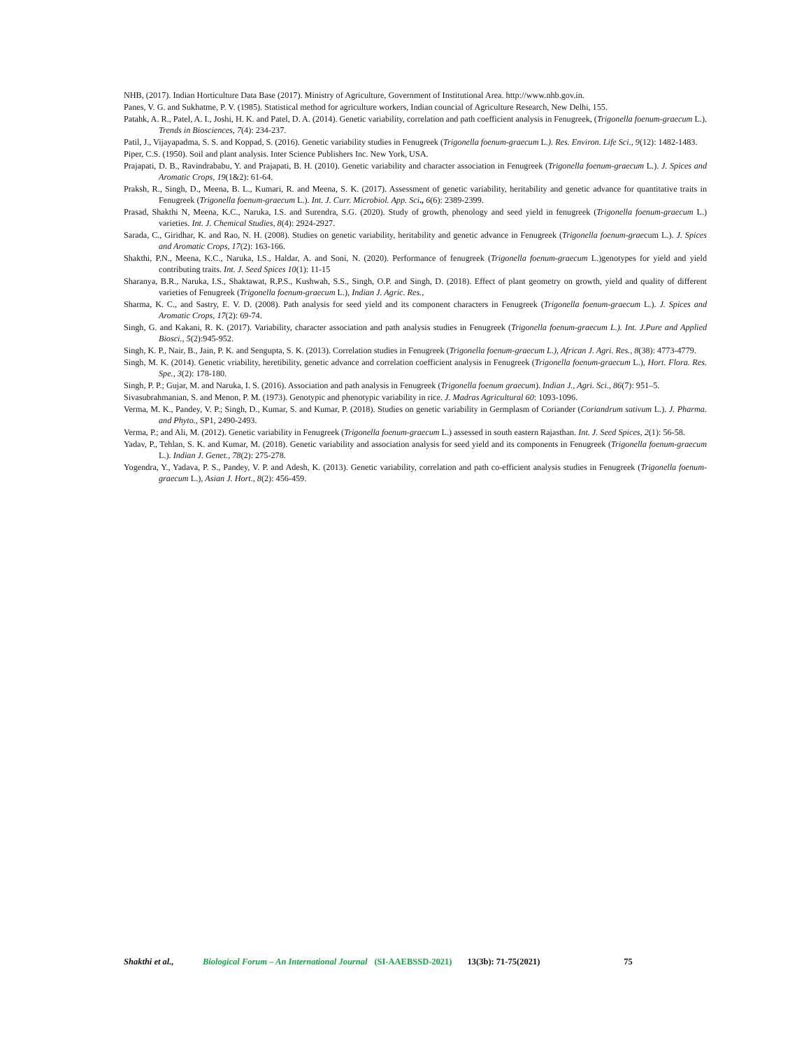NHB, (2017). Indian Horticulture Data Base (2017). Ministry of Agriculture, Government of Institutional Area. http://www.nhb.gov.in.
Panes, V. G. and Sukhatme, P. V. (1985). Statistical method for agriculture workers, Indian councial of Agriculture Research, New Delhi, 155.
Patahk, A. R., Patel, A. I., Joshi, H. K. and Patel, D. A. (2014). Genetic variability, correlation and path coefficient analysis in Fenugreek, (Trigonella foenum-graecum L.). Trends in Biosciences, 7(4): 234-237.
Patil, J., Vijayapadma, S. S. and Koppad, S. (2016). Genetic variability studies in Fenugreek (Trigonella foenum-graecum L.). Res. Environ. Life Sci., 9(12): 1482-1483.
Piper, C.S. (1950). Soil and plant analysis. Inter Science Publishers Inc. New York, USA.
Prajapati, D. B., Ravindrababu, Y. and Prajapati, B. H. (2010). Genetic variability and character association in Fenugreek (Trigonella foenum-graecum L.). J. Spices and Aromatic Crops, 19(1&2): 61-64.
Praksh, R., Singh, D., Meena, B. L., Kumari, R. and Meena, S. K. (2017). Assessment of genetic variability, heritability and genetic advance for quantitative traits in Fenugreek (Trigonella foenum-graecum L.). Int. J. Curr. Microbiol. App. Sci., 6(6): 2389-2399.
Prasad, Shakthi N, Meena, K.C., Naruka, I.S. and Surendra, S.G. (2020). Study of growth, phenology and seed yield in fenugreek (Trigonella foenum-graecum L.) varieties. Int. J. Chemical Studies, 8(4): 2924-2927.
Sarada, C., Giridhar, K. and Rao, N. H. (2008). Studies on genetic variability, heritability and genetic advance in Fenugreek (Trigonella foenum-graecum L.). J. Spices and Aromatic Crops, 17(2): 163-166.
Shakthi, P.N., Meena, K.C., Naruka, I.S., Haldar, A. and Soni, N. (2020). Performance of fenugreek (Trigonella foenum-graecum L.)genotypes for yield and yield contributing traits. Int. J. Seed Spices 10(1): 11-15
Sharanya, B.R., Naruka, I.S., Shaktawat, R.P.S., Kushwah, S.S., Singh, O.P. and Singh, D. (2018). Effect of plant geometry on growth, yield and quality of different varieties of Fenugreek (Trigonella foenum-graecum L.), Indian J. Agric. Res.,
Sharma, K. C., and Sastry, E. V. D. (2008). Path analysis for seed yield and its component characters in Fenugreek (Trigonella foenum-graecum L.). J. Spices and Aromatic Crops, 17(2): 69-74.
Singh, G. and Kakani, R. K. (2017). Variability, character association and path analysis studies in Fenugreek (Trigonella foenum-graecum L.). Int. J.Pure and Applied Biosci., 5(2):945-952.
Singh, K. P., Nair, B., Jain, P. K. and Sengupta, S. K. (2013). Correlation studies in Fenugreek (Trigonella foenum-graecum L.), African J. Agri. Res., 8(38): 4773-4779.
Singh, M. K. (2014). Genetic vriability, heretibility, genetic advance and correlation coefficient analysis in Fenugreek (Trigonella foenum-graecum L.), Hort. Flora. Res. Spe., 3(2): 178-180.
Singh, P. P.; Gujar, M. and Naruka, I. S. (2016). Association and path analysis in Fenugreek (Trigonella foenum graecum). Indian J., Agri. Sci., 86(7): 951–5.
Sivasubrahmanian, S. and Menon, P. M. (1973). Genotypic and phenotypic variability in rice. J. Madras Agricultural 60: 1093-1096.
Verma, M. K., Pandey, V. P.; Singh, D., Kumar, S. and Kumar, P. (2018). Studies on genetic variability in Germplasm of Coriander (Coriandrum sativum L.). J. Pharma. and Phyto., SP1, 2490-2493.
Verma, P.; and Ali, M. (2012). Genetic variability in Fenugreek (Trigonella foenum-graecum L.) assessed in south eastern Rajasthan. Int. J. Seed Spices, 2(1): 56-58.
Yadav, P., Tehlan, S. K. and Kumar, M. (2018). Genetic variability and association analysis for seed yield and its components in Fenugreek (Trigonella foenum-graecum L.). Indian J. Genet., 78(2): 275-278.
Yogendra, Y., Yadava, P. S., Pandey, V. P. and Adesh, K. (2013). Genetic variability, correlation and path co-efficient analysis studies in Fenugreek (Trigonella foenum- graecum L.), Asian J. Hort., 8(2): 456-459.
Shakthi et al., Biological Forum – An International Journal (SI-AAEBSSD-2021) 13(3b): 71-75(2021) 75